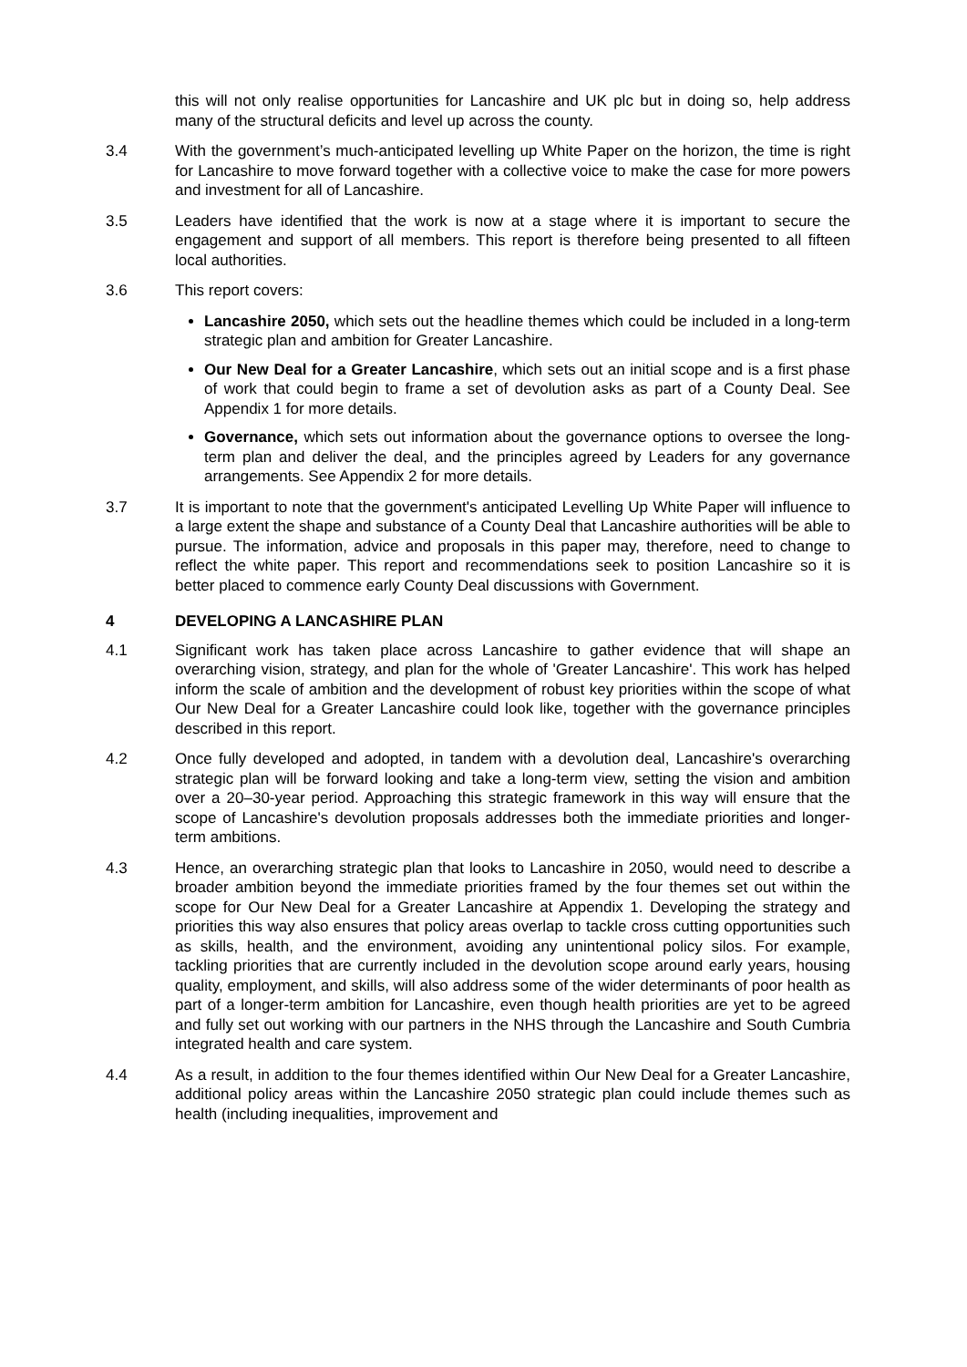this will not only realise opportunities for Lancashire and UK plc but in doing so, help address many of the structural deficits and level up across the county.
3.4 With the government’s much-anticipated levelling up White Paper on the horizon, the time is right for Lancashire to move forward together with a collective voice to make the case for more powers and investment for all of Lancashire.
3.5 Leaders have identified that the work is now at a stage where it is important to secure the engagement and support of all members. This report is therefore being presented to all fifteen local authorities.
3.6 This report covers:
Lancashire 2050, which sets out the headline themes which could be included in a long-term strategic plan and ambition for Greater Lancashire.
Our New Deal for a Greater Lancashire, which sets out an initial scope and is a first phase of work that could begin to frame a set of devolution asks as part of a County Deal. See Appendix 1 for more details.
Governance, which sets out information about the governance options to oversee the long-term plan and deliver the deal, and the principles agreed by Leaders for any governance arrangements. See Appendix 2 for more details.
3.7 It is important to note that the government's anticipated Levelling Up White Paper will influence to a large extent the shape and substance of a County Deal that Lancashire authorities will be able to pursue. The information, advice and proposals in this paper may, therefore, need to change to reflect the white paper. This report and recommendations seek to position Lancashire so it is better placed to commence early County Deal discussions with Government.
4 DEVELOPING A LANCASHIRE PLAN
4.1 Significant work has taken place across Lancashire to gather evidence that will shape an overarching vision, strategy, and plan for the whole of 'Greater Lancashire'. This work has helped inform the scale of ambition and the development of robust key priorities within the scope of what Our New Deal for a Greater Lancashire could look like, together with the governance principles described in this report.
4.2 Once fully developed and adopted, in tandem with a devolution deal, Lancashire's overarching strategic plan will be forward looking and take a long-term view, setting the vision and ambition over a 20–30-year period. Approaching this strategic framework in this way will ensure that the scope of Lancashire's devolution proposals addresses both the immediate priorities and longer-term ambitions.
4.3 Hence, an overarching strategic plan that looks to Lancashire in 2050, would need to describe a broader ambition beyond the immediate priorities framed by the four themes set out within the scope for Our New Deal for a Greater Lancashire at Appendix 1. Developing the strategy and priorities this way also ensures that policy areas overlap to tackle cross cutting opportunities such as skills, health, and the environment, avoiding any unintentional policy silos. For example, tackling priorities that are currently included in the devolution scope around early years, housing quality, employment, and skills, will also address some of the wider determinants of poor health as part of a longer-term ambition for Lancashire, even though health priorities are yet to be agreed and fully set out working with our partners in the NHS through the Lancashire and South Cumbria integrated health and care system.
4.4 As a result, in addition to the four themes identified within Our New Deal for a Greater Lancashire, additional policy areas within the Lancashire 2050 strategic plan could include themes such as health (including inequalities, improvement and